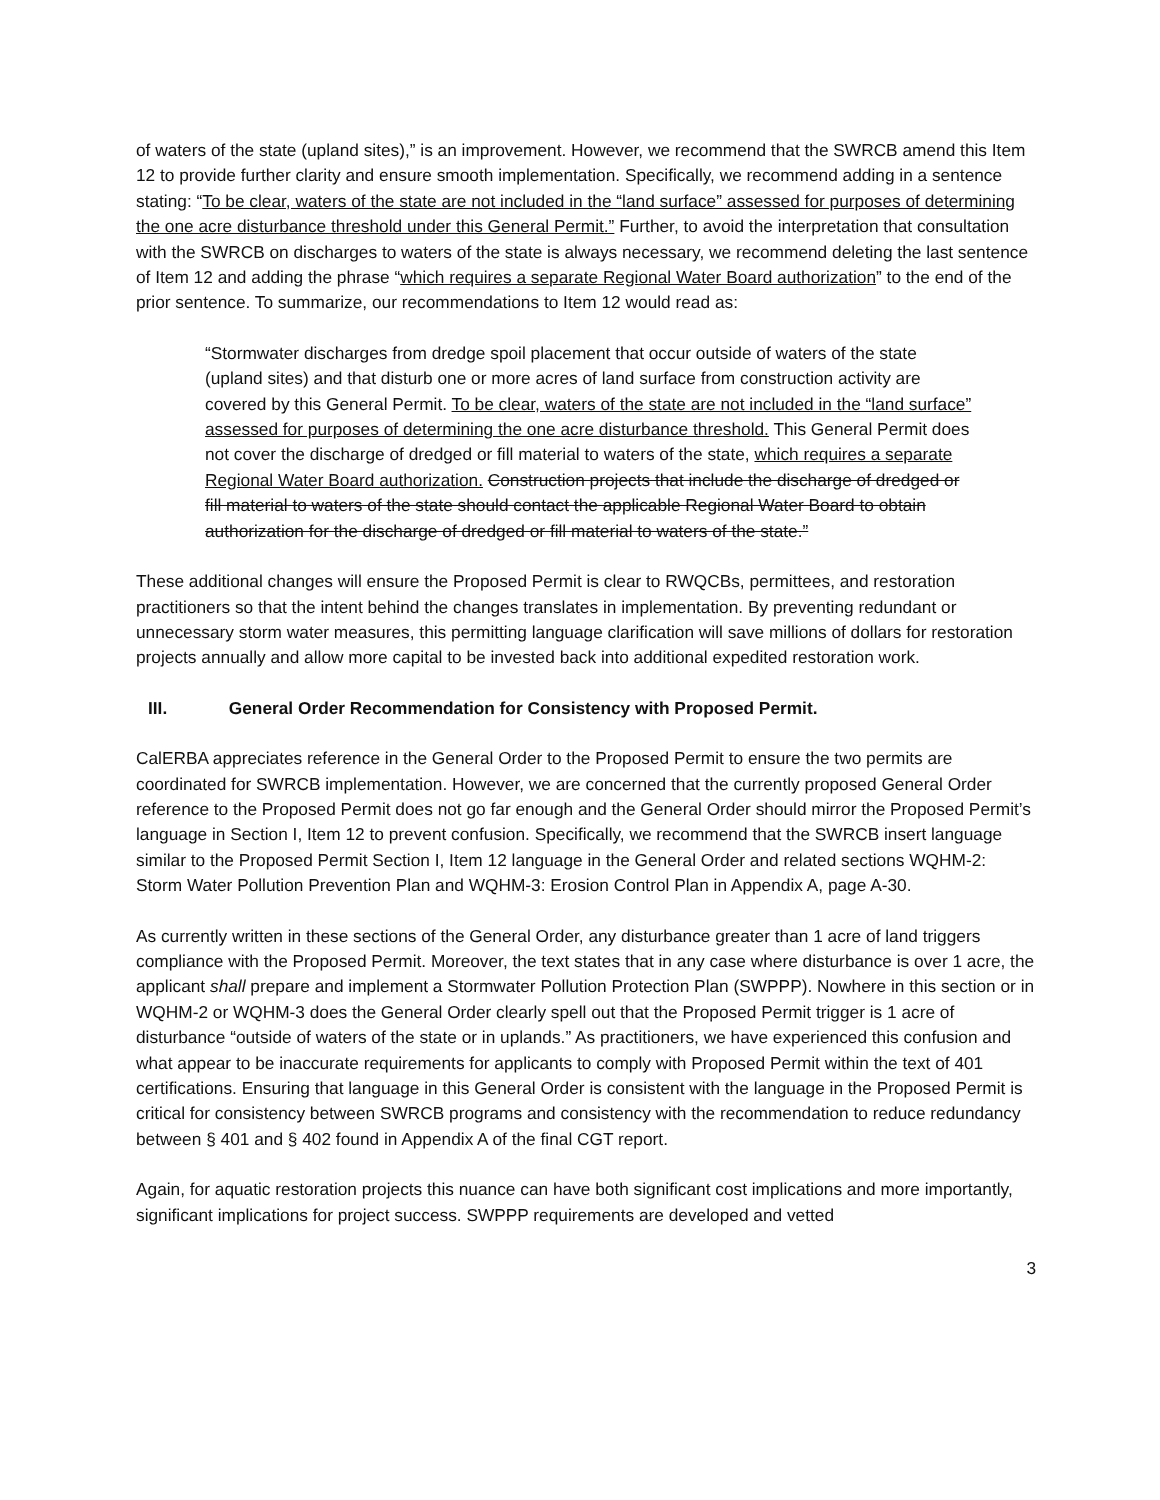of waters of the state (upland sites),” is an improvement. However, we recommend that the SWRCB amend this Item 12 to provide further clarity and ensure smooth implementation. Specifically, we recommend adding in a sentence stating: “To be clear, waters of the state are not included in the “land surface” assessed for purposes of determining the one acre disturbance threshold under this General Permit.” Further, to avoid the interpretation that consultation with the SWRCB on discharges to waters of the state is always necessary, we recommend deleting the last sentence of Item 12 and adding the phrase “which requires a separate Regional Water Board authorization” to the end of the prior sentence. To summarize, our recommendations to Item 12 would read as:
“Stormwater discharges from dredge spoil placement that occur outside of waters of the state (upland sites) and that disturb one or more acres of land surface from construction activity are covered by this General Permit. To be clear, waters of the state are not included in the “land surface” assessed for purposes of determining the one acre disturbance threshold. This General Permit does not cover the discharge of dredged or fill material to waters of the state, which requires a separate Regional Water Board authorization. Construction projects that include the discharge of dredged or fill material to waters of the state should contact the applicable Regional Water Board to obtain authorization for the discharge of dredged or fill material to waters of the state.”
These additional changes will ensure the Proposed Permit is clear to RWQCBs, permittees, and restoration practitioners so that the intent behind the changes translates in implementation. By preventing redundant or unnecessary storm water measures, this permitting language clarification will save millions of dollars for restoration projects annually and allow more capital to be invested back into additional expedited restoration work.
III. General Order Recommendation for Consistency with Proposed Permit.
CalERBA appreciates reference in the General Order to the Proposed Permit to ensure the two permits are coordinated for SWRCB implementation. However, we are concerned that the currently proposed General Order reference to the Proposed Permit does not go far enough and the General Order should mirror the Proposed Permit’s language in Section I, Item 12 to prevent confusion. Specifically, we recommend that the SWRCB insert language similar to the Proposed Permit Section I, Item 12 language in the General Order and related sections WQHM-2: Storm Water Pollution Prevention Plan and WQHM-3: Erosion Control Plan in Appendix A, page A-30.
As currently written in these sections of the General Order, any disturbance greater than 1 acre of land triggers compliance with the Proposed Permit. Moreover, the text states that in any case where disturbance is over 1 acre, the applicant shall prepare and implement a Stormwater Pollution Protection Plan (SWPPP). Nowhere in this section or in WQHM-2 or WQHM-3 does the General Order clearly spell out that the Proposed Permit trigger is 1 acre of disturbance “outside of waters of the state or in uplands.” As practitioners, we have experienced this confusion and what appear to be inaccurate requirements for applicants to comply with Proposed Permit within the text of 401 certifications. Ensuring that language in this General Order is consistent with the language in the Proposed Permit is critical for consistency between SWRCB programs and consistency with the recommendation to reduce redundancy between § 401 and § 402 found in Appendix A of the final CGT report.
Again, for aquatic restoration projects this nuance can have both significant cost implications and more importantly, significant implications for project success. SWPPP requirements are developed and vetted
3